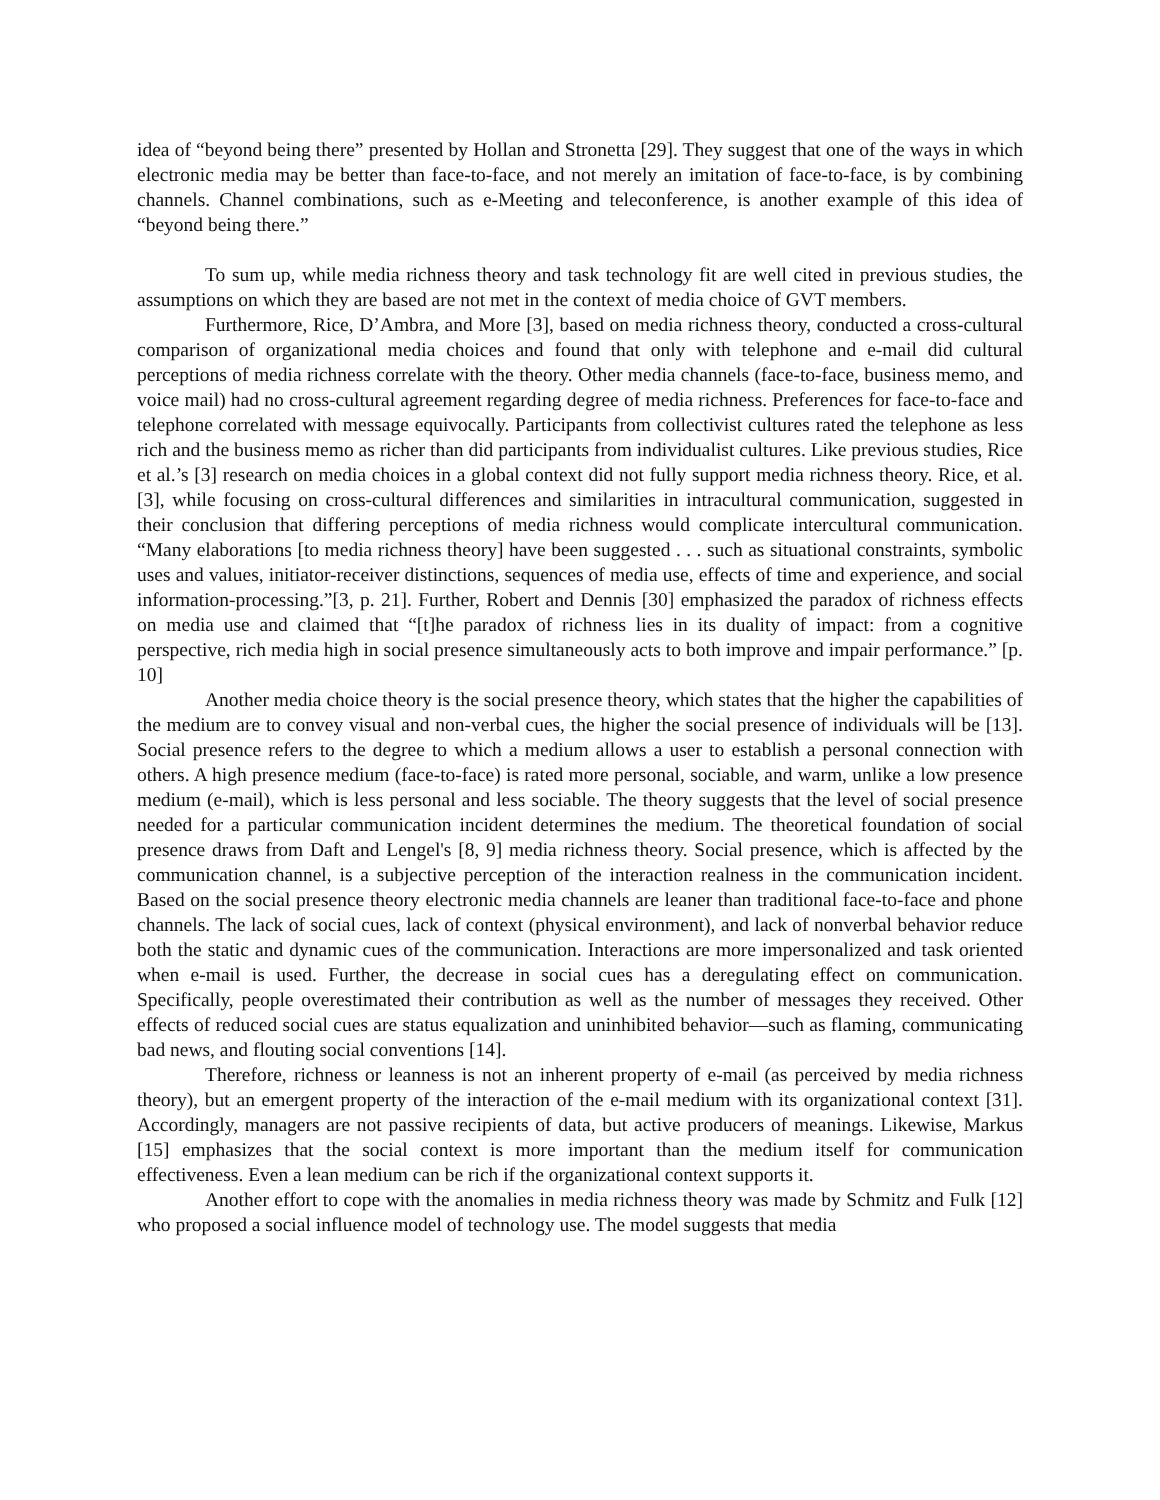idea of “beyond being there” presented by Hollan and Stronetta [29]. They suggest that one of the ways in which electronic media may be better than face-to-face, and not merely an imitation of face-to-face, is by combining channels. Channel combinations, such as e-Meeting and teleconference, is another example of this idea of “beyond being there.”
To sum up, while media richness theory and task technology fit are well cited in previous studies, the assumptions on which they are based are not met in the context of media choice of GVT members.
Furthermore, Rice, D’Ambra, and More [3], based on media richness theory, conducted a cross-cultural comparison of organizational media choices and found that only with telephone and e-mail did cultural perceptions of media richness correlate with the theory. Other media channels (face-to-face, business memo, and voice mail) had no cross-cultural agreement regarding degree of media richness. Preferences for face-to-face and telephone correlated with message equivocally. Participants from collectivist cultures rated the telephone as less rich and the business memo as richer than did participants from individualist cultures. Like previous studies, Rice et al.’s [3] research on media choices in a global context did not fully support media richness theory. Rice, et al. [3], while focusing on cross-cultural differences and similarities in intracultural communication, suggested in their conclusion that differing perceptions of media richness would complicate intercultural communication. “Many elaborations [to media richness theory] have been suggested . . . such as situational constraints, symbolic uses and values, initiator-receiver distinctions, sequences of media use, effects of time and experience, and social information-processing.”[3, p. 21]. Further, Robert and Dennis [30] emphasized the paradox of richness effects on media use and claimed that “[t]he paradox of richness lies in its duality of impact: from a cognitive perspective, rich media high in social presence simultaneously acts to both improve and impair performance.” [p. 10]
Another media choice theory is the social presence theory, which states that the higher the capabilities of the medium are to convey visual and non-verbal cues, the higher the social presence of individuals will be [13]. Social presence refers to the degree to which a medium allows a user to establish a personal connection with others. A high presence medium (face-to-face) is rated more personal, sociable, and warm, unlike a low presence medium (e-mail), which is less personal and less sociable. The theory suggests that the level of social presence needed for a particular communication incident determines the medium. The theoretical foundation of social presence draws from Daft and Lengel's [8, 9] media richness theory. Social presence, which is affected by the communication channel, is a subjective perception of the interaction realness in the communication incident. Based on the social presence theory electronic media channels are leaner than traditional face-to-face and phone channels. The lack of social cues, lack of context (physical environment), and lack of nonverbal behavior reduce both the static and dynamic cues of the communication. Interactions are more impersonalized and task oriented when e-mail is used. Further, the decrease in social cues has a deregulating effect on communication. Specifically, people overestimated their contribution as well as the number of messages they received. Other effects of reduced social cues are status equalization and uninhibited behavior—such as flaming, communicating bad news, and flouting social conventions [14].
Therefore, richness or leanness is not an inherent property of e-mail (as perceived by media richness theory), but an emergent property of the interaction of the e-mail medium with its organizational context [31]. Accordingly, managers are not passive recipients of data, but active producers of meanings. Likewise, Markus [15] emphasizes that the social context is more important than the medium itself for communication effectiveness. Even a lean medium can be rich if the organizational context supports it.
Another effort to cope with the anomalies in media richness theory was made by Schmitz and Fulk [12] who proposed a social influence model of technology use. The model suggests that media